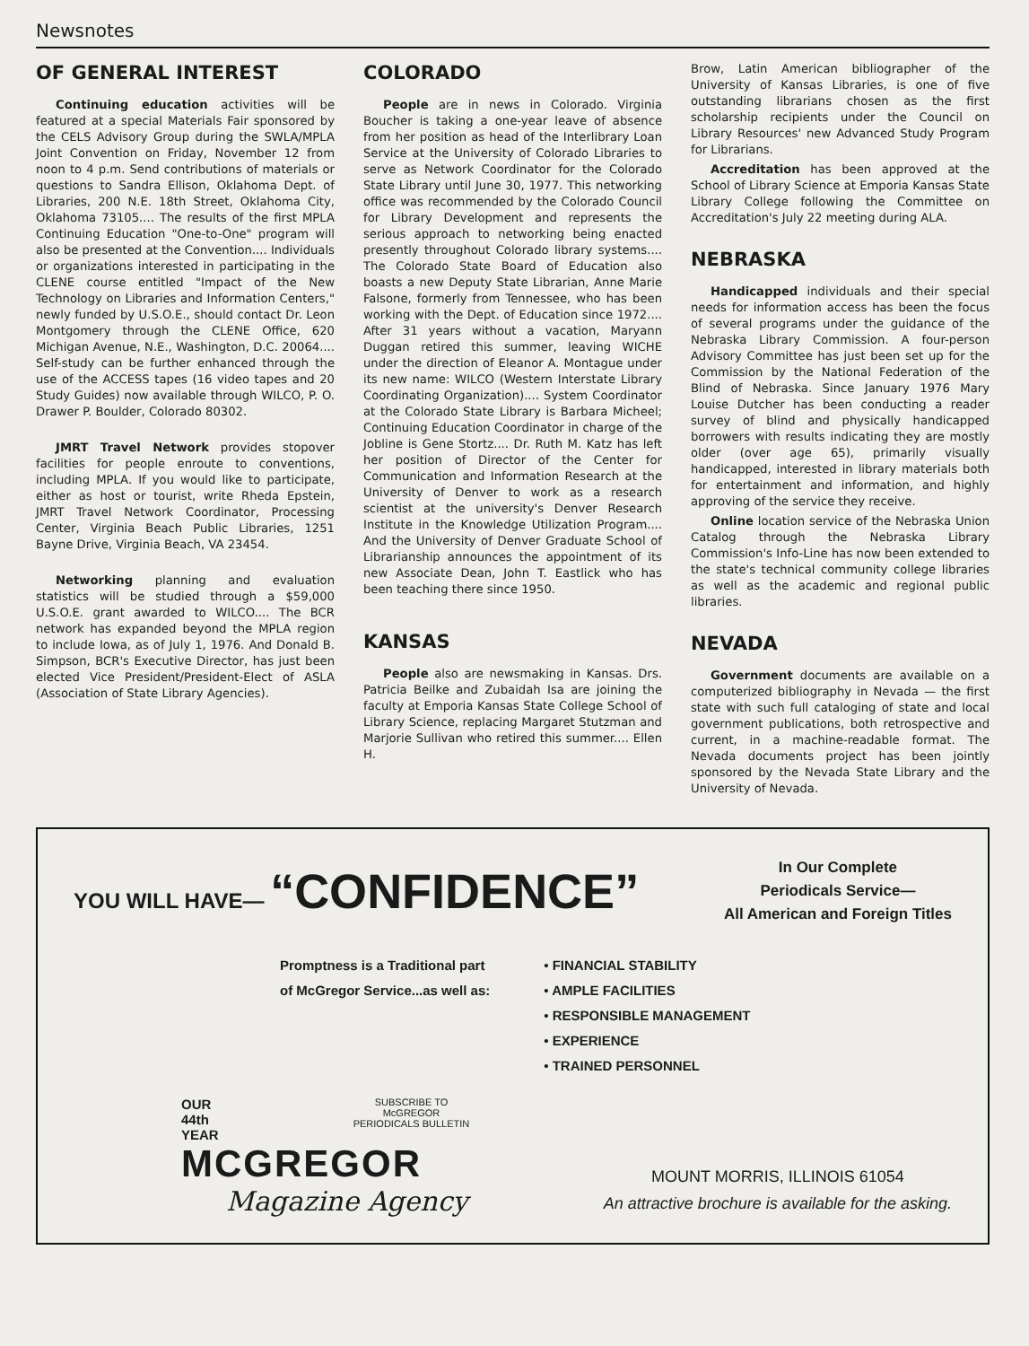Newsnotes
OF GENERAL INTEREST
Continuing education activities will be featured at a special Materials Fair sponsored by the CELS Advisory Group during the SWLA/MPLA Joint Convention on Friday, November 12 from noon to 4 p.m. Send contributions of materials or questions to Sandra Ellison, Oklahoma Dept. of Libraries, 200 N.E. 18th Street, Oklahoma City, Oklahoma 73105.... The results of the first MPLA Continuing Education "One-to-One" program will also be presented at the Convention.... Individuals or organizations interested in participating in the CLENE course entitled "Impact of the New Technology on Libraries and Information Centers," newly funded by U.S.O.E., should contact Dr. Leon Montgomery through the CLENE Office, 620 Michigan Avenue, N.E., Washington, D.C. 20064.... Self-study can be further enhanced through the use of the ACCESS tapes (16 video tapes and 20 Study Guides) now available through WILCO, P. O. Drawer P. Boulder, Colorado 80302.
JMRT Travel Network provides stopover facilities for people enroute to conventions, including MPLA. If you would like to participate, either as host or tourist, write Rheda Epstein, JMRT Travel Network Coordinator, Processing Center, Virginia Beach Public Libraries, 1251 Bayne Drive, Virginia Beach, VA 23454.
Networking planning and evaluation statistics will be studied through a $59,000 U.S.O.E. grant awarded to WILCO.... The BCR network has expanded beyond the MPLA region to include Iowa, as of July 1, 1976. And Donald B. Simpson, BCR's Executive Director, has just been elected Vice President/President-Elect of ASLA (Association of State Library Agencies).
COLORADO
People are in news in Colorado. Virginia Boucher is taking a one-year leave of absence from her position as head of the Interlibrary Loan Service at the University of Colorado Libraries to serve as Network Coordinator for the Colorado State Library until June 30, 1977. This networking office was recommended by the Colorado Council for Library Development and represents the serious approach to networking being enacted presently throughout Colorado library systems.... The Colorado State Board of Education also boasts a new Deputy State Librarian, Anne Marie Falsone, formerly from Tennessee, who has been working with the Dept. of Education since 1972.... After 31 years without a vacation, Maryann Duggan retired this summer, leaving WICHE under the direction of Eleanor A. Montague under its new name: WILCO (Western Interstate Library Coordinating Organization).... System Coordinator at the Colorado State Library is Barbara Micheel; Continuing Education Coordinator in charge of the Jobline is Gene Stortz.... Dr. Ruth M. Katz has left her position of Director of the Center for Communication and Information Research at the University of Denver to work as a research scientist at the university's Denver Research Institute in the Knowledge Utilization Program.... And the University of Denver Graduate School of Librarianship announces the appointment of its new Associate Dean, John T. Eastlick who has been teaching there since 1950.
KANSAS
People also are newsmaking in Kansas. Drs. Patricia Beilke and Zubaidah Isa are joining the faculty at Emporia Kansas State College School of Library Science, replacing Margaret Stutzman and Marjorie Sullivan who retired this summer.... Ellen H.
Brow, Latin American bibliographer of the University of Kansas Libraries, is one of five outstanding librarians chosen as the first scholarship recipients under the Council on Library Resources' new Advanced Study Program for Librarians.
Accreditation has been approved at the School of Library Science at Emporia Kansas State Library College following the Committee on Accreditation's July 22 meeting during ALA.
NEBRASKA
Handicapped individuals and their special needs for information access has been the focus of several programs under the guidance of the Nebraska Library Commission. A four-person Advisory Committee has just been set up for the Commission by the National Federation of the Blind of Nebraska. Since January 1976 Mary Louise Dutcher has been conducting a reader survey of blind and physically handicapped borrowers with results indicating they are mostly older (over age 65), primarily visually handicapped, interested in library materials both for entertainment and information, and highly approving of the service they receive.
Online location service of the Nebraska Union Catalog through the Nebraska Library Commission's Info-Line has now been extended to the state's technical community college libraries as well as the academic and regional public libraries.
NEVADA
Government documents are available on a computerized bibliography in Nevada — the first state with such full cataloging of state and local government publications, both retrospective and current, in a machine-readable format. The Nevada documents project has been jointly sponsored by the Nevada State Library and the University of Nevada.
YOU WILL HAVE— “CONFIDENCE”
In Our Complete
Periodicals Service—
All American and Foreign Titles
Promptness is a Traditional part
of McGregor Service...as well as:
• FINANCIAL STABILITY
• AMPLE FACILITIES
• RESPONSIBLE MANAGEMENT
• EXPERIENCE
• TRAINED PERSONNEL
OUR
44th
YEAR
SUBSCRIBE TO
McGREGOR
PERIODICALS BULLETIN
MCGREGOR
Magazine Agency
MOUNT MORRIS, ILLINOIS 61054
An attractive brochure is available for the asking.